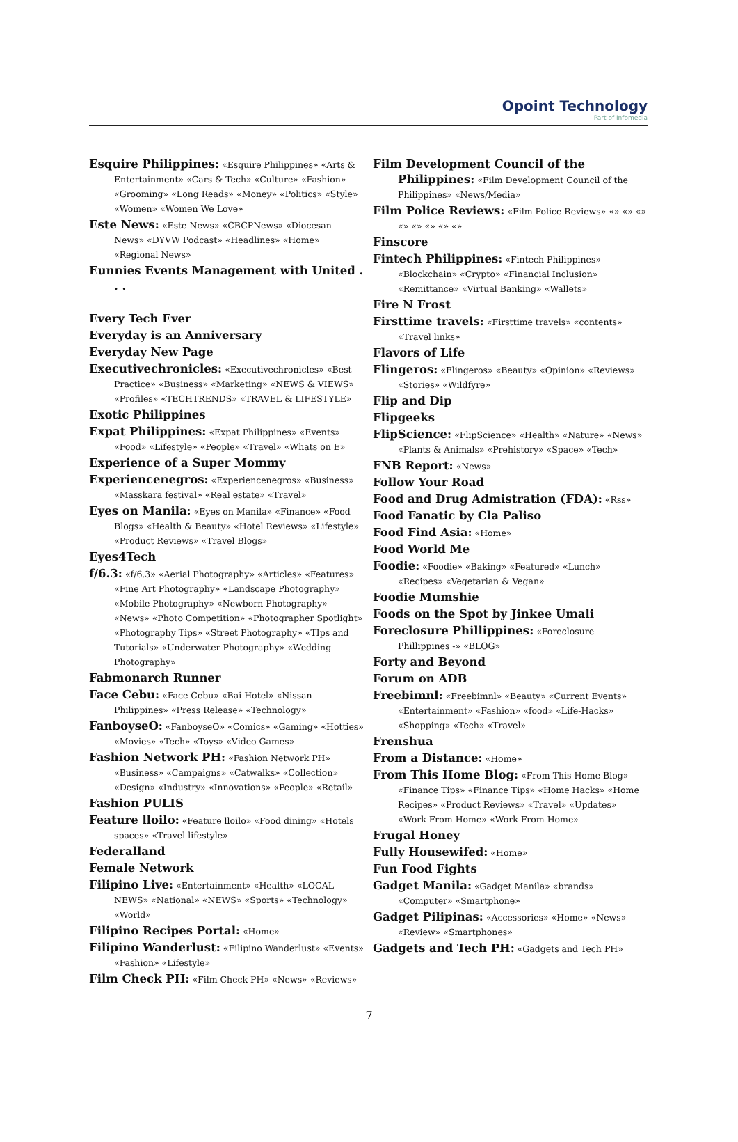Opoint Technology
Part of Infomedia
Esquire Philippines: «Esquire Philippines» «Arts & Entertainment» «Cars & Tech» «Culture» «Fashion» «Grooming» «Long Reads» «Money» «Politics» «Style» «Women» «Women We Love»
Este News: «Este News» «CBCPNews» «Diocesan News» «DYVW Podcast» «Headlines» «Home» «Regional News»
Eunnies Events Management with United . . .
Every Tech Ever
Everyday is an Anniversary
Everyday New Page
Executivechronicles: «Executivechronicles» «Best Practice» «Business» «Marketing» «NEWS & VIEWS» «Profiles» «TECHTRENDS» «TRAVEL & LIFESTYLE»
Exotic Philippines
Expat Philippines: «Expat Philippines» «Events» «Food» «Lifestyle» «People» «Travel» «Whats on E»
Experience of a Super Mommy
Experiencenegros: «Experiencenegros» «Business» «Masskara festival» «Real estate» «Travel»
Eyes on Manila: «Eyes on Manila» «Finance» «Food Blogs» «Health & Beauty» «Hotel Reviews» «Lifestyle» «Product Reviews» «Travel Blogs»
Eyes4Tech
f/6.3: «f/6.3» «Aerial Photography» «Articles» «Features» «Fine Art Photography» «Landscape Photography» «Mobile Photography» «Newborn Photography» «News» «Photo Competition» «Photographer Spotlight» «Photography Tips» «Street Photography» «TIps and Tutorials» «Underwater Photography» «Wedding Photography»
Fabmonarch Runner
Face Cebu: «Face Cebu» «Bai Hotel» «Nissan Philippines» «Press Release» «Technology»
FanboyseO: «FanboyseO» «Comics» «Gaming» «Hotties» «Movies» «Tech» «Toys» «Video Games»
Fashion Network PH: «Fashion Network PH» «Business» «Campaigns» «Catwalks» «Collection» «Design» «Industry» «Innovations» «People» «Retail»
Fashion PULIS
Feature lloilo: «Feature lloilo» «Food dining» «Hotels spaces» «Travel lifestyle»
Federalland
Female Network
Filipino Live: «Entertainment» «Health» «LOCAL NEWS» «National» «NEWS» «Sports» «Technology» «World»
Filipino Recipes Portal: «Home»
Filipino Wanderlust: «Filipino Wanderlust» «Events» «Fashion» «Lifestyle»
Film Check PH: «Film Check PH» «News» «Reviews»
Film Development Council of the Philippines: «Film Development Council of the Philippines» «News/Media»
Film Police Reviews: «Film Police Reviews» «» «» «» «» «» «» «» «»
Finscore
Fintech Philippines: «Fintech Philippines» «Blockchain» «Crypto» «Financial Inclusion» «Remittance» «Virtual Banking» «Wallets»
Fire N Frost
Firsttime travels: «Firsttime travels» «contents» «Travel links»
Flavors of Life
Flingeros: «Flingeros» «Beauty» «Opinion» «Reviews» «Stories» «Wildfyre»
Flip and Dip
Flipgeeks
FlipScience: «FlipScience» «Health» «Nature» «News» «Plants & Animals» «Prehistory» «Space» «Tech»
FNB Report: «News»
Follow Your Road
Food and Drug Admistration (FDA): «Rss»
Food Fanatic by Cla Paliso
Food Find Asia: «Home»
Food World Me
Foodie: «Foodie» «Baking» «Featured» «Lunch» «Recipes» «Vegetarian & Vegan»
Foodie Mumshie
Foods on the Spot by Jinkee Umali
Foreclosure Phillippines: «Foreclosure Phillippines -» «BLOG»
Forty and Beyond
Forum on ADB
Freebimnl: «Freebimnl» «Beauty» «Current Events» «Entertainment» «Fashion» «food» «Life-Hacks» «Shopping» «Tech» «Travel»
Frenshua
From a Distance: «Home»
From This Home Blog: «From This Home Blog» «Finance Tips» «Finance Tips» «Home Hacks» «Home Recipes» «Product Reviews» «Travel» «Updates» «Work From Home» «Work From Home»
Frugal Honey
Fully Housewifed: «Home»
Fun Food Fights
Gadget Manila: «Gadget Manila» «brands» «Computer» «Smartphone»
Gadget Pilipinas: «Accessories» «Home» «News» «Review» «Smartphones»
Gadgets and Tech PH: «Gadgets and Tech PH»
7